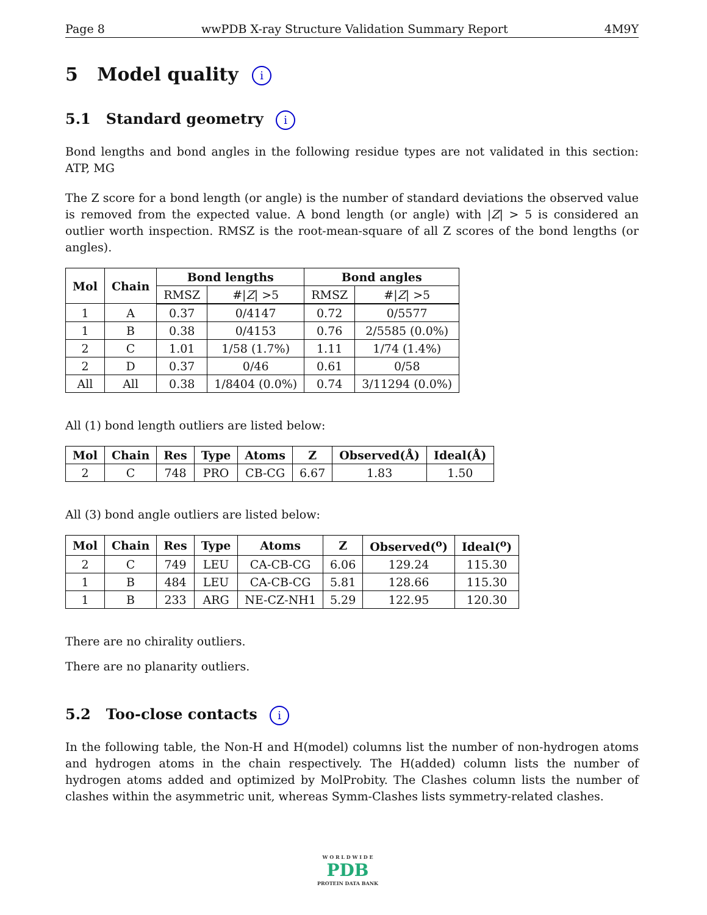Page 8 wwPDB X-ray Structure Validation Summary Report 4M9Y
5 Model quality i
5.1 Standard geometry i
Bond lengths and bond angles in the following residue types are not validated in this section: ATP, MG
The Z score for a bond length (or angle) is the number of standard deviations the observed value is removed from the expected value. A bond length (or angle) with |Z| > 5 is considered an outlier worth inspection. RMSZ is the root-mean-square of all Z scores of the bond lengths (or angles).
| Mol | Chain | Bond lengths | | Bond angles | |
| --- | --- | --- | --- | --- | --- |
| | | RMSZ | #/ Z / >5 | RMSZ | #/ Z / >5 |
| 1 | A | 0.37 | 0/4147 | 0.72 | 0/5577 |
| 1 | B | 0.38 | 0/4153 | 0.76 | 2/5585 (0.0%) |
| 2 | C | 1.01 | 1/58 (1.7%) | 1.11 | 1/74 (1.4%) |
| 2 | D | 0.37 | 0/46 | 0.61 | 0/58 |
| All | All | 0.38 | 1/8404 (0.0%) | 0.74 | 3/11294 (0.0%) |
All (1) bond length outliers are listed below:
| Mol | Chain | Res | Type | Atoms | Z | Observed(Å) | Ideal(Å) |
| --- | --- | --- | --- | --- | --- | --- | --- |
| 2 | C | 748 | PRO | CB-CG | 6.67 | 1.83 | 1.50 |
All (3) bond angle outliers are listed below:
| Mol | Chain | Res | Type | Atoms | Z | Observed(<sup>o</sup>) | Ideal(<sup>o</sup>) |
| --- | --- | --- | --- | --- | --- | --- | --- |
| 2 | C | 749 | LEU | CA-CB-CG | 6.06 | 129.24 | 115.30 |
| 1 | B | 484 | LEU | CA-CB-CG | 5.81 | 128.66 | 115.30 |
| 1 | B | 233 | ARG | NE-CZ-NH1 | 5.29 | 122.95 | 120.30 |
There are no chirality outliers.
There are no planarity outliers.
5.2 Too-close contacts i
In the following table, the Non-H and H(model) columns list the number of non-hydrogen atoms and hydrogen atoms in the chain respectively. The H(added) column lists the number of hydrogen atoms added and optimized by MolProbity. The Clashes column lists the number of clashes within the asymmetric unit, whereas Symm-Clashes lists symmetry-related clashes.
W O R L D W I D E
PDB
PROTEIN DATA BANK